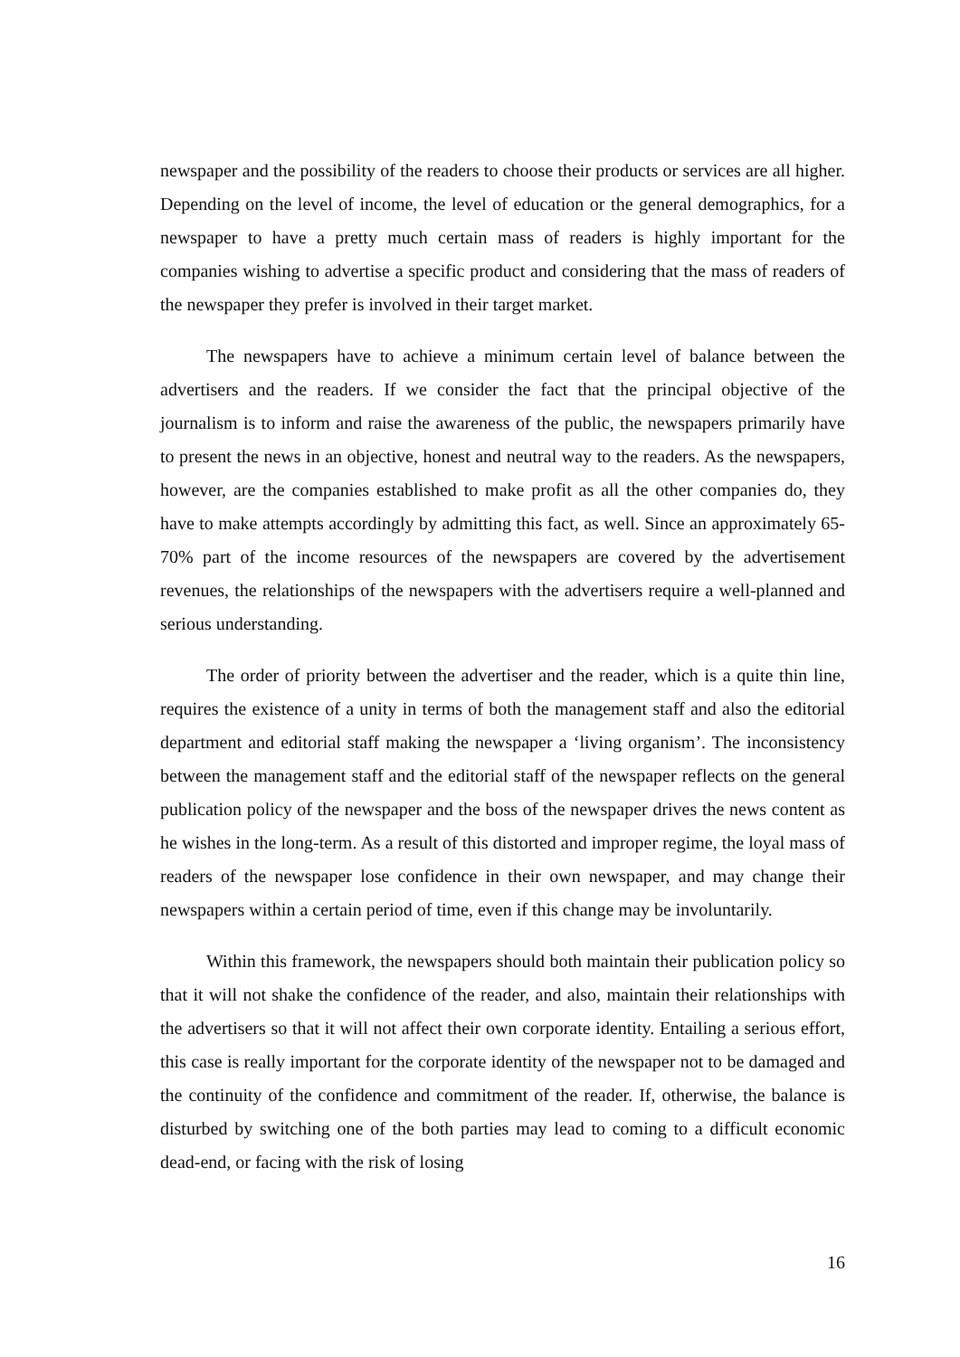newspaper and the possibility of the readers to choose their products or services are all higher. Depending on the level of income, the level of education or the general demographics, for a newspaper to have a pretty much certain mass of readers is highly important for the companies wishing to advertise a specific product and considering that the mass of readers of the newspaper they prefer is involved in their target market.
The newspapers have to achieve a minimum certain level of balance between the advertisers and the readers. If we consider the fact that the principal objective of the journalism is to inform and raise the awareness of the public, the newspapers primarily have to present the news in an objective, honest and neutral way to the readers. As the newspapers, however, are the companies established to make profit as all the other companies do, they have to make attempts accordingly by admitting this fact, as well. Since an approximately 65-70% part of the income resources of the newspapers are covered by the advertisement revenues, the relationships of the newspapers with the advertisers require a well-planned and serious understanding.
The order of priority between the advertiser and the reader, which is a quite thin line, requires the existence of a unity in terms of both the management staff and also the editorial department and editorial staff making the newspaper a ‘living organism’. The inconsistency between the management staff and the editorial staff of the newspaper reflects on the general publication policy of the newspaper and the boss of the newspaper drives the news content as he wishes in the long-term. As a result of this distorted and improper regime, the loyal mass of readers of the newspaper lose confidence in their own newspaper, and may change their newspapers within a certain period of time, even if this change may be involuntarily.
Within this framework, the newspapers should both maintain their publication policy so that it will not shake the confidence of the reader, and also, maintain their relationships with the advertisers so that it will not affect their own corporate identity. Entailing a serious effort, this case is really important for the corporate identity of the newspaper not to be damaged and the continuity of the confidence and commitment of the reader. If, otherwise, the balance is disturbed by switching one of the both parties may lead to coming to a difficult economic dead-end, or facing with the risk of losing
16